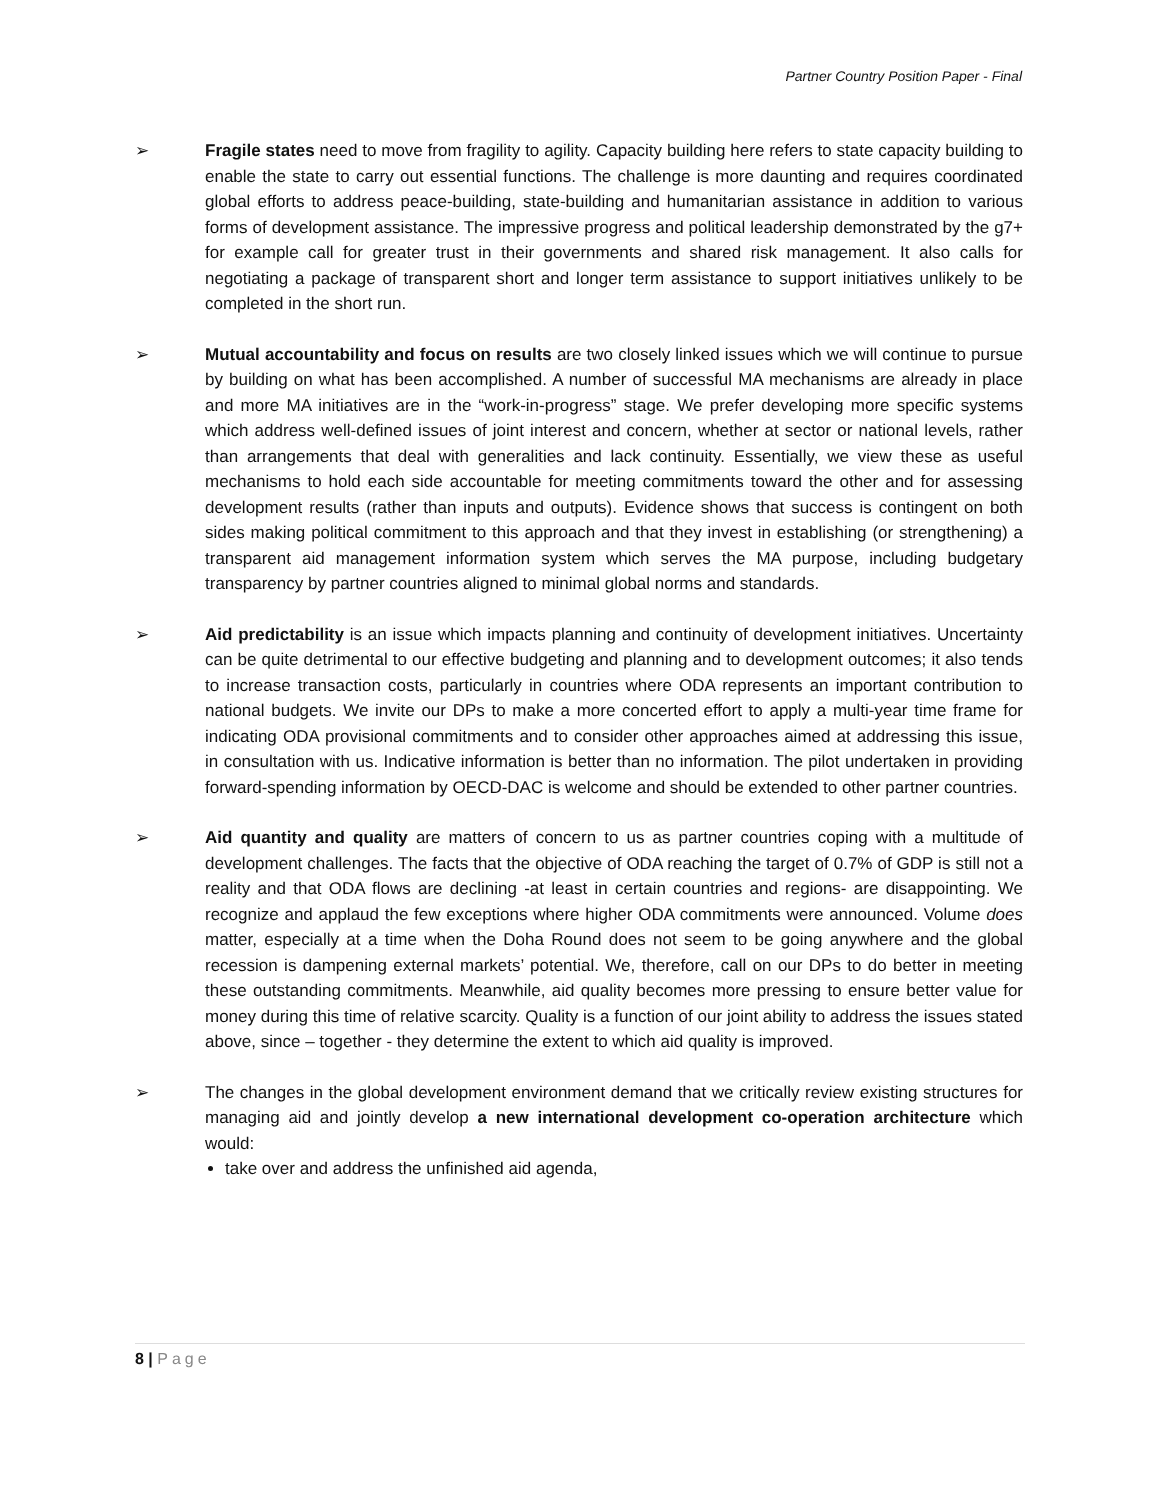Partner Country Position Paper - Final
➢ Fragile states need to move from fragility to agility. Capacity building here refers to state capacity building to enable the state to carry out essential functions. The challenge is more daunting and requires coordinated global efforts to address peace-building, state-building and humanitarian assistance in addition to various forms of development assistance. The impressive progress and political leadership demonstrated by the g7+ for example call for greater trust in their governments and shared risk management. It also calls for negotiating a package of transparent short and longer term assistance to support initiatives unlikely to be completed in the short run.
➢ Mutual accountability and focus on results are two closely linked issues which we will continue to pursue by building on what has been accomplished. A number of successful MA mechanisms are already in place and more MA initiatives are in the “work-in-progress” stage. We prefer developing more specific systems which address well-defined issues of joint interest and concern, whether at sector or national levels, rather than arrangements that deal with generalities and lack continuity. Essentially, we view these as useful mechanisms to hold each side accountable for meeting commitments toward the other and for assessing development results (rather than inputs and outputs). Evidence shows that success is contingent on both sides making political commitment to this approach and that they invest in establishing (or strengthening) a transparent aid management information system which serves the MA purpose, including budgetary transparency by partner countries aligned to minimal global norms and standards.
➢ Aid predictability is an issue which impacts planning and continuity of development initiatives. Uncertainty can be quite detrimental to our effective budgeting and planning and to development outcomes; it also tends to increase transaction costs, particularly in countries where ODA represents an important contribution to national budgets. We invite our DPs to make a more concerted effort to apply a multi-year time frame for indicating ODA provisional commitments and to consider other approaches aimed at addressing this issue, in consultation with us. Indicative information is better than no information. The pilot undertaken in providing forward-spending information by OECD-DAC is welcome and should be extended to other partner countries.
➢ Aid quantity and quality are matters of concern to us as partner countries coping with a multitude of development challenges. The facts that the objective of ODA reaching the target of 0.7% of GDP is still not a reality and that ODA flows are declining -at least in certain countries and regions- are disappointing. We recognize and applaud the few exceptions where higher ODA commitments were announced. Volume does matter, especially at a time when the Doha Round does not seem to be going anywhere and the global recession is dampening external markets’ potential. We, therefore, call on our DPs to do better in meeting these outstanding commitments. Meanwhile, aid quality becomes more pressing to ensure better value for money during this time of relative scarcity. Quality is a function of our joint ability to address the issues stated above, since – together - they determine the extent to which aid quality is improved.
➢ The changes in the global development environment demand that we critically review existing structures for managing aid and jointly develop a new international development co-operation architecture which would:
take over and address the unfinished aid agenda,
8 | Page